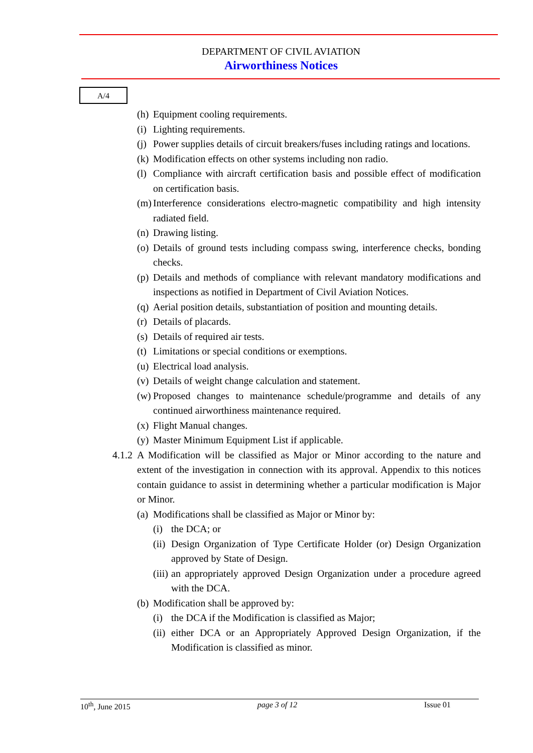DEPARTMENT OF CIVIL AVIATION
Airworthiness Notices
A/4
(h) Equipment cooling requirements.
(i) Lighting requirements.
(j) Power supplies details of circuit breakers/fuses including ratings and locations.
(k) Modification effects on other systems including non radio.
(l) Compliance with aircraft certification basis and possible effect of modification on certification basis.
(m) Interference considerations electro-magnetic compatibility and high intensity radiated field.
(n) Drawing listing.
(o) Details of ground tests including compass swing, interference checks, bonding checks.
(p) Details and methods of compliance with relevant mandatory modifications and inspections as notified in Department of Civil Aviation Notices.
(q) Aerial position details, substantiation of position and mounting details.
(r) Details of placards.
(s) Details of required air tests.
(t) Limitations or special conditions or exemptions.
(u) Electrical load analysis.
(v) Details of weight change calculation and statement.
(w) Proposed changes to maintenance schedule/programme and details of any continued airworthiness maintenance required.
(x) Flight Manual changes.
(y) Master Minimum Equipment List if applicable.
4.1.2 A Modification will be classified as Major or Minor according to the nature and extent of the investigation in connection with its approval. Appendix to this notices contain guidance to assist in determining whether a particular modification is Major or Minor.
(a) Modifications shall be classified as Major or Minor by:
(i) the DCA; or
(ii) Design Organization of Type Certificate Holder (or) Design Organization approved by State of Design.
(iii) an appropriately approved Design Organization under a procedure agreed with the DCA.
(b) Modification shall be approved by:
(i) the DCA if the Modification is classified as Major;
(ii) either DCA or an Appropriately Approved Design Organization, if the Modification is classified as minor.
10<sup>th</sup>, June 2015 page 3 of 12 Issue 01